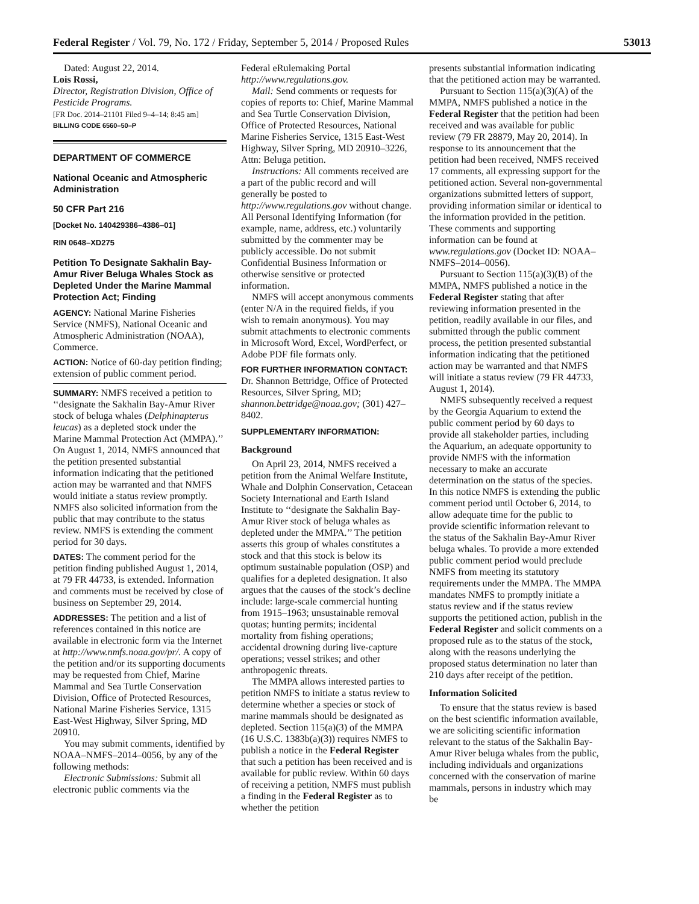Federal Register / Vol. 79, No. 172 / Friday, September 5, 2014 / Proposed Rules 53013
Dated: August 22, 2014.
Lois Rossi,
Director, Registration Division, Office of Pesticide Programs.
[FR Doc. 2014–21101 Filed 9–4–14; 8:45 am]
BILLING CODE 6560–50–P
DEPARTMENT OF COMMERCE
National Oceanic and Atmospheric Administration
50 CFR Part 216
[Docket No. 140429386–4386–01]
RIN 0648–XD275
Petition To Designate Sakhalin Bay-Amur River Beluga Whales Stock as Depleted Under the Marine Mammal Protection Act; Finding
AGENCY: National Marine Fisheries Service (NMFS), National Oceanic and Atmospheric Administration (NOAA), Commerce.
ACTION: Notice of 60-day petition finding; extension of public comment period.
SUMMARY: NMFS received a petition to ‘‘designate the Sakhalin Bay-Amur River stock of beluga whales (Delphinapterus leucas) as a depleted stock under the Marine Mammal Protection Act (MMPA).’’ On August 1, 2014, NMFS announced that the petition presented substantial information indicating that the petitioned action may be warranted and that NMFS would initiate a status review promptly. NMFS also solicited information from the public that may contribute to the status review. NMFS is extending the comment period for 30 days.
DATES: The comment period for the petition finding published August 1, 2014, at 79 FR 44733, is extended. Information and comments must be received by close of business on September 29, 2014.
ADDRESSES: The petition and a list of references contained in this notice are available in electronic form via the Internet at http://www.nmfs.noaa.gov/pr/. A copy of the petition and/or its supporting documents may be requested from Chief, Marine Mammal and Sea Turtle Conservation Division, Office of Protected Resources, National Marine Fisheries Service, 1315 East-West Highway, Silver Spring, MD 20910.
You may submit comments, identified by NOAA–NMFS–2014–0056, by any of the following methods:
Electronic Submissions: Submit all electronic public comments via the
Federal eRulemaking Portal http://www.regulations.gov.
Mail: Send comments or requests for copies of reports to: Chief, Marine Mammal and Sea Turtle Conservation Division, Office of Protected Resources, National Marine Fisheries Service, 1315 East-West Highway, Silver Spring, MD 20910–3226, Attn: Beluga petition.
Instructions: All comments received are a part of the public record and will generally be posted to http://www.regulations.gov without change. All Personal Identifying Information (for example, name, address, etc.) voluntarily submitted by the commenter may be publicly accessible. Do not submit Confidential Business Information or otherwise sensitive or protected information.
NMFS will accept anonymous comments (enter N/A in the required fields, if you wish to remain anonymous). You may submit attachments to electronic comments in Microsoft Word, Excel, WordPerfect, or Adobe PDF file formats only.
FOR FURTHER INFORMATION CONTACT: Dr. Shannon Bettridge, Office of Protected Resources, Silver Spring, MD; shannon.bettridge@noaa.gov; (301) 427–8402.
SUPPLEMENTARY INFORMATION:
Background
On April 23, 2014, NMFS received a petition from the Animal Welfare Institute, Whale and Dolphin Conservation, Cetacean Society International and Earth Island Institute to ‘‘designate the Sakhalin Bay-Amur River stock of beluga whales as depleted under the MMPA.’’ The petition asserts this group of whales constitutes a stock and that this stock is below its optimum sustainable population (OSP) and qualifies for a depleted designation. It also argues that the causes of the stock’s decline include: large-scale commercial hunting from 1915–1963; unsustainable removal quotas; hunting permits; incidental mortality from fishing operations; accidental drowning during live-capture operations; vessel strikes; and other anthropogenic threats.
The MMPA allows interested parties to petition NMFS to initiate a status review to determine whether a species or stock of marine mammals should be designated as depleted. Section 115(a)(3) of the MMPA (16 U.S.C. 1383b(a)(3)) requires NMFS to publish a notice in the Federal Register that such a petition has been received and is available for public review. Within 60 days of receiving a petition, NMFS must publish a finding in the Federal Register as to whether the petition
presents substantial information indicating that the petitioned action may be warranted.
Pursuant to Section 115(a)(3)(A) of the MMPA, NMFS published a notice in the Federal Register that the petition had been received and was available for public review (79 FR 28879, May 20, 2014). In response to its announcement that the petition had been received, NMFS received 17 comments, all expressing support for the petitioned action. Several non-governmental organizations submitted letters of support, providing information similar or identical to the information provided in the petition. These comments and supporting information can be found at www.regulations.gov (Docket ID: NOAA–NMFS–2014–0056).
Pursuant to Section 115(a)(3)(B) of the MMPA, NMFS published a notice in the Federal Register stating that after reviewing information presented in the petition, readily available in our files, and submitted through the public comment process, the petition presented substantial information indicating that the petitioned action may be warranted and that NMFS will initiate a status review (79 FR 44733, August 1, 2014).
NMFS subsequently received a request by the Georgia Aquarium to extend the public comment period by 60 days to provide all stakeholder parties, including the Aquarium, an adequate opportunity to provide NMFS with the information necessary to make an accurate determination on the status of the species. In this notice NMFS is extending the public comment period until October 6, 2014, to allow adequate time for the public to provide scientific information relevant to the status of the Sakhalin Bay-Amur River beluga whales. To provide a more extended public comment period would preclude NMFS from meeting its statutory requirements under the MMPA. The MMPA mandates NMFS to promptly initiate a status review and if the status review supports the petitioned action, publish in the Federal Register and solicit comments on a proposed rule as to the status of the stock, along with the reasons underlying the proposed status determination no later than 210 days after receipt of the petition.
Information Solicited
To ensure that the status review is based on the best scientific information available, we are soliciting scientific information relevant to the status of the Sakhalin Bay-Amur River beluga whales from the public, including individuals and organizations concerned with the conservation of marine mammals, persons in industry which may be